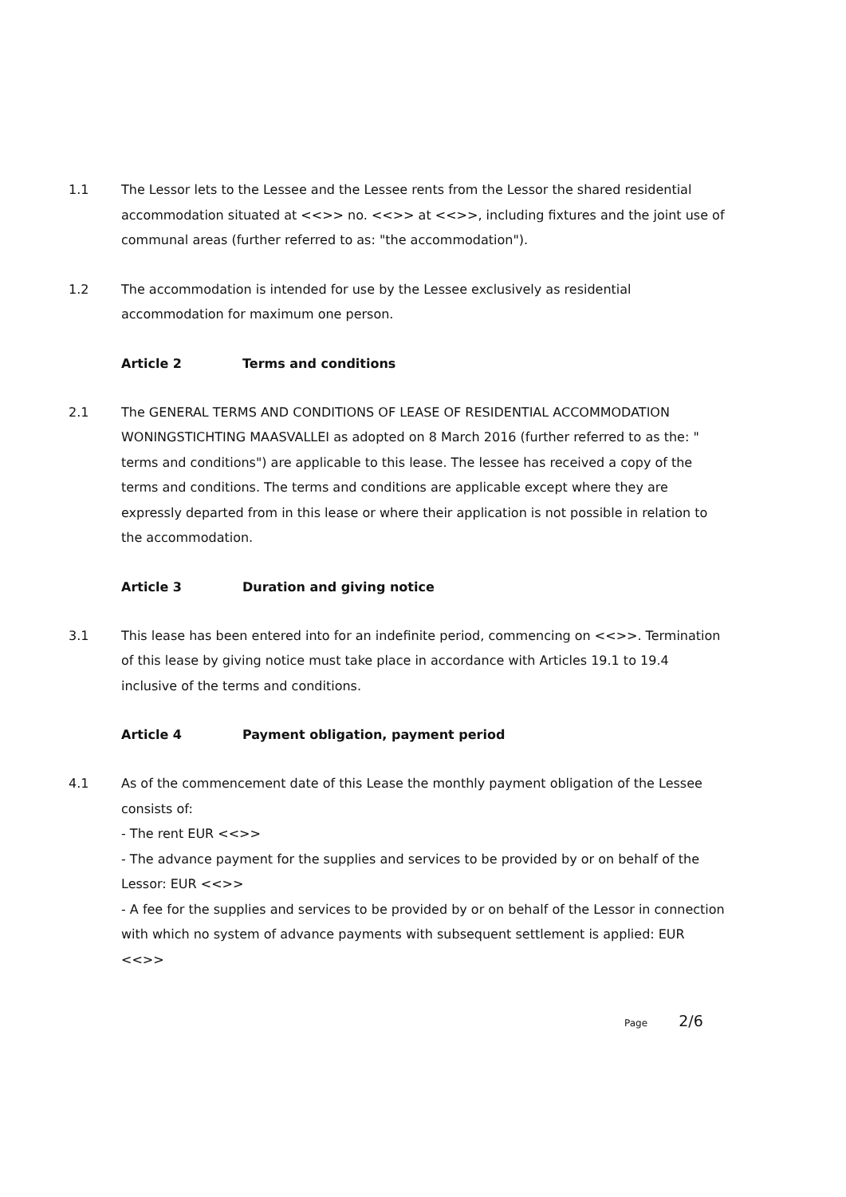1.1 The Lessor lets to the Lessee and the Lessee rents from the Lessor the shared residential accommodation situated at <<>> no. <<>> at <<>>, including fixtures and the joint use of communal areas (further referred to as: "the accommodation").
1.2 The accommodation is intended for use by the Lessee exclusively as residential accommodation for maximum one person.
Article 2 Terms and conditions
2.1 The GENERAL TERMS AND CONDITIONS OF LEASE OF RESIDENTIAL ACCOMMODATION WONINGSTICHTING MAASVALLEI as adopted on 8 March 2016 (further referred to as the: " terms and conditions") are applicable to this lease. The lessee has received a copy of the terms and conditions. The terms and conditions are applicable except where they are expressly departed from in this lease or where their application is not possible in relation to the accommodation.
Article 3 Duration and giving notice
3.1 This lease has been entered into for an indefinite period, commencing on <<>>. Termination of this lease by giving notice must take place in accordance with Articles 19.1 to 19.4 inclusive of the terms and conditions.
Article 4 Payment obligation, payment period
4.1 As of the commencement date of this Lease the monthly payment obligation of the Lessee consists of:
- The rent EUR <<>>
- The advance payment for the supplies and services to be provided by or on behalf of the Lessor: EUR <<>>
- A fee for the supplies and services to be provided by or on behalf of the Lessor in connection with which no system of advance payments with subsequent settlement is applied: EUR <<>>
Page 2/6